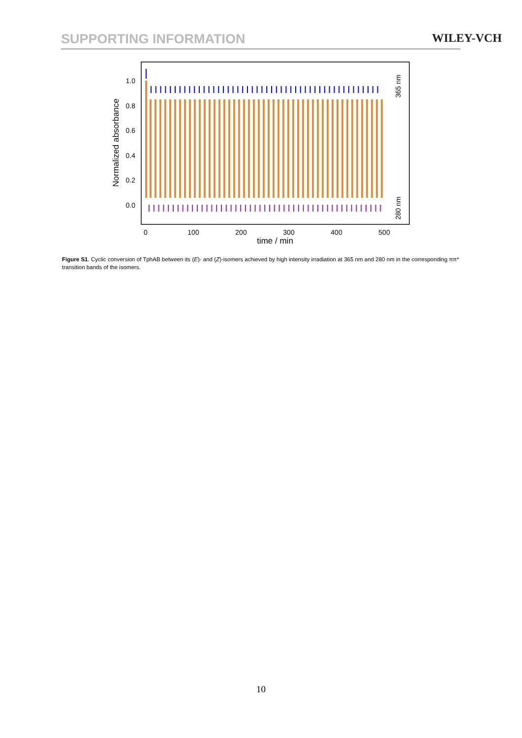SUPPORTING INFORMATION WILEY-VCH
1.0
0.8
0.6
0.4
0.2
0.0
0
100
200
300
400
500
time / min
Normalized absorbance
365 nm
280 nm
Figure S1. Cyclic conversion of TphAB between its (E)- and (Z)-isomers achieved by high intensity irradiation at 365 nm and 280 nm in the corresponding ππ* transition bands of the isomers.
10